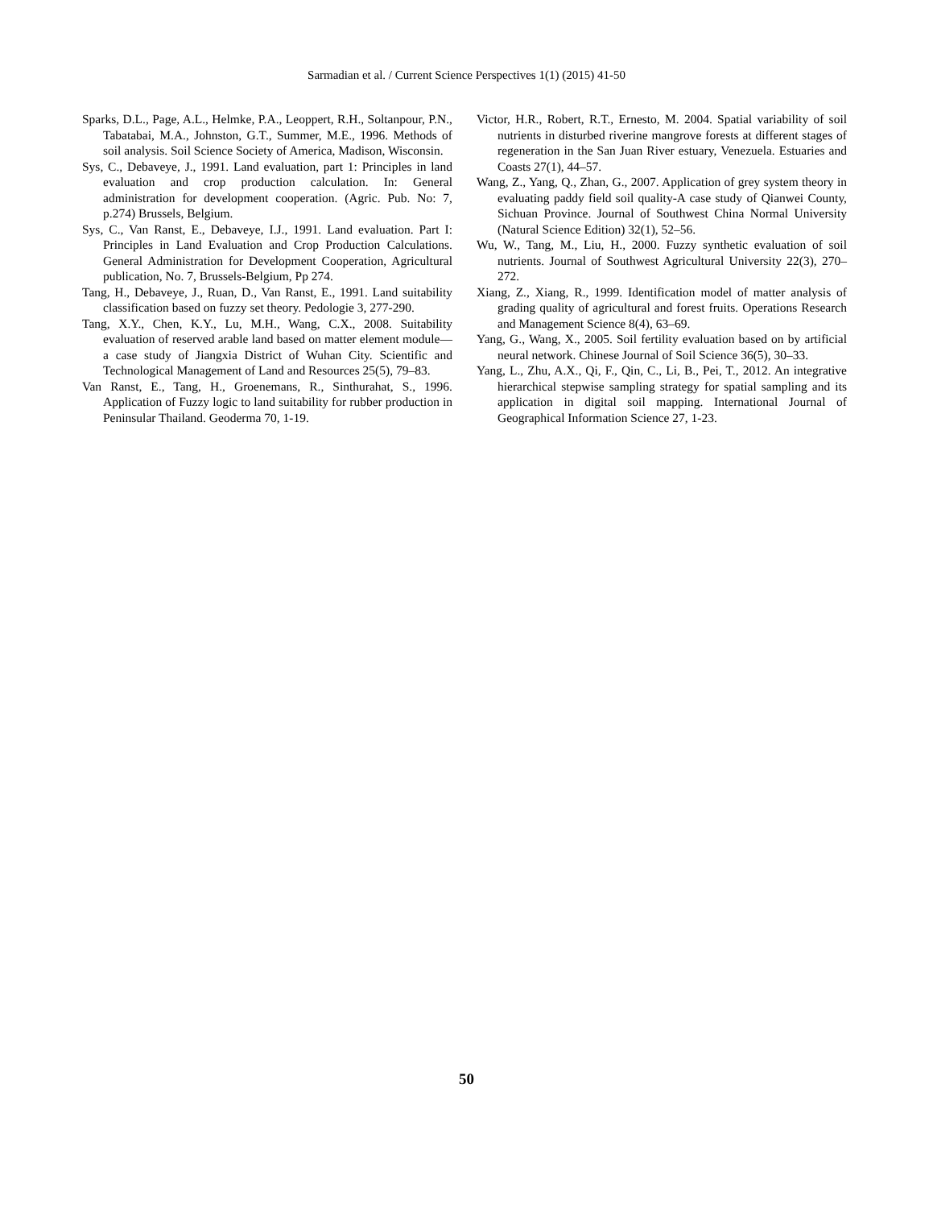Sarmadian et al. / Current Science Perspectives 1(1) (2015) 41-50
Sparks, D.L., Page, A.L., Helmke, P.A., Leoppert, R.H., Soltanpour, P.N., Tabatabai, M.A., Johnston, G.T., Summer, M.E., 1996. Methods of soil analysis. Soil Science Society of America, Madison, Wisconsin.
Sys, C., Debaveye, J., 1991. Land evaluation, part 1: Principles in land evaluation and crop production calculation. In: General administration for development cooperation. (Agric. Pub. No: 7, p.274) Brussels, Belgium.
Sys, C., Van Ranst, E., Debaveye, I.J., 1991. Land evaluation. Part I: Principles in Land Evaluation and Crop Production Calculations. General Administration for Development Cooperation, Agricultural publication, No. 7, Brussels-Belgium, Pp 274.
Tang, H., Debaveye, J., Ruan, D., Van Ranst, E., 1991. Land suitability classification based on fuzzy set theory. Pedologie 3, 277-290.
Tang, X.Y., Chen, K.Y., Lu, M.H., Wang, C.X., 2008. Suitability evaluation of reserved arable land based on matter element module—a case study of Jiangxia District of Wuhan City. Scientific and Technological Management of Land and Resources 25(5), 79–83.
Van Ranst, E., Tang, H., Groenemans, R., Sinthurahat, S., 1996. Application of Fuzzy logic to land suitability for rubber production in Peninsular Thailand. Geoderma 70, 1-19.
Victor, H.R., Robert, R.T., Ernesto, M. 2004. Spatial variability of soil nutrients in disturbed riverine mangrove forests at different stages of regeneration in the San Juan River estuary, Venezuela. Estuaries and Coasts 27(1), 44–57.
Wang, Z., Yang, Q., Zhan, G., 2007. Application of grey system theory in evaluating paddy field soil quality-A case study of Qianwei County, Sichuan Province. Journal of Southwest China Normal University (Natural Science Edition) 32(1), 52–56.
Wu, W., Tang, M., Liu, H., 2000. Fuzzy synthetic evaluation of soil nutrients. Journal of Southwest Agricultural University 22(3), 270–272.
Xiang, Z., Xiang, R., 1999. Identification model of matter analysis of grading quality of agricultural and forest fruits. Operations Research and Management Science 8(4), 63–69.
Yang, G., Wang, X., 2005. Soil fertility evaluation based on by artificial neural network. Chinese Journal of Soil Science 36(5), 30–33.
Yang, L., Zhu, A.X., Qi, F., Qin, C., Li, B., Pei, T., 2012. An integrative hierarchical stepwise sampling strategy for spatial sampling and its application in digital soil mapping. International Journal of Geographical Information Science 27, 1-23.
50